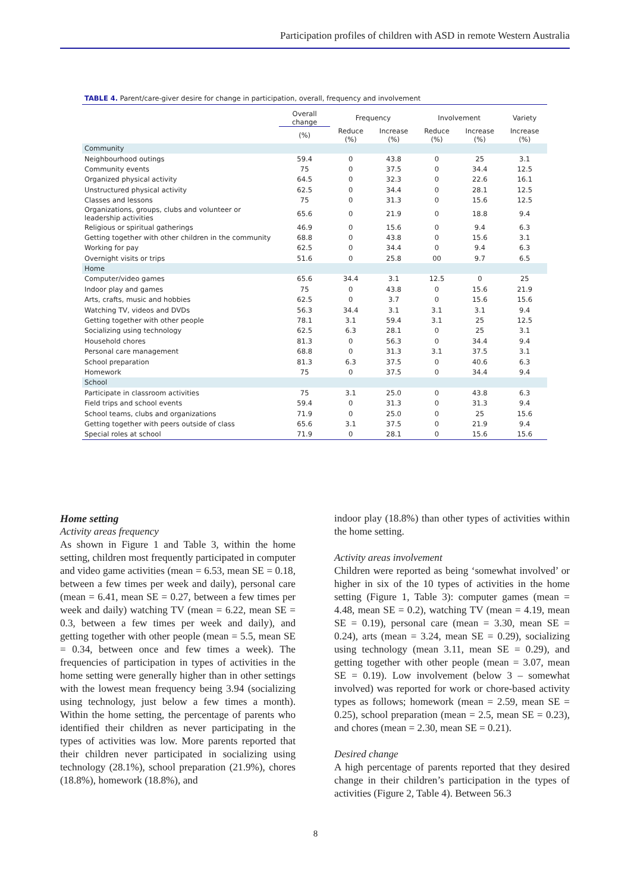Participation profiles of children with ASD in remote Western Australia
TABLE 4. Parent/care-giver desire for change in participation, overall, frequency and involvement
| | Overall change | Frequency | | Involvement | | Variety |
| --- | --- | --- | --- | --- | --- | --- |
| | (%) | Reduce (%) | Increase (%) | Reduce (%) | Increase (%) | Increase (%) |
| Community | | | | | | |
| Neighbourhood outings | 59.4 | 0 | 43.8 | 0 | 25 | 3.1 |
| Community events | 75 | 0 | 37.5 | 0 | 34.4 | 12.5 |
| Organized physical activity | 64.5 | 0 | 32.3 | 0 | 22.6 | 16.1 |
| Unstructured physical activity | 62.5 | 0 | 34.4 | 0 | 28.1 | 12.5 |
| Classes and lessons | 75 | 0 | 31.3 | 0 | 15.6 | 12.5 |
| Organizations, groups, clubs and volunteer or leadership activities | 65.6 | 0 | 21.9 | 0 | 18.8 | 9.4 |
| Religious or spiritual gatherings | 46.9 | 0 | 15.6 | 0 | 9.4 | 6.3 |
| Getting together with other children in the community | 68.8 | 0 | 43.8 | 0 | 15.6 | 3.1 |
| Working for pay | 62.5 | 0 | 34.4 | 0 | 9.4 | 6.3 |
| Overnight visits or trips | 51.6 | 0 | 25.8 | 00 | 9.7 | 6.5 |
| Home | | | | | | |
| Computer/video games | 65.6 | 34.4 | 3.1 | 12.5 | 0 | 25 |
| Indoor play and games | 75 | 0 | 43.8 | 0 | 15.6 | 21.9 |
| Arts, crafts, music and hobbies | 62.5 | 0 | 3.7 | 0 | 15.6 | 15.6 |
| Watching TV, videos and DVDs | 56.3 | 34.4 | 3.1 | 3.1 | 3.1 | 9.4 |
| Getting together with other people | 78.1 | 3.1 | 59.4 | 3.1 | 25 | 12.5 |
| Socializing using technology | 62.5 | 6.3 | 28.1 | 0 | 25 | 3.1 |
| Household chores | 81.3 | 0 | 56.3 | 0 | 34.4 | 9.4 |
| Personal care management | 68.8 | 0 | 31.3 | 3.1 | 37.5 | 3.1 |
| School preparation | 81.3 | 6.3 | 37.5 | 0 | 40.6 | 6.3 |
| Homework | 75 | 0 | 37.5 | 0 | 34.4 | 9.4 |
| School | | | | | | |
| Participate in classroom activities | 75 | 3.1 | 25.0 | 0 | 43.8 | 6.3 |
| Field trips and school events | 59.4 | 0 | 31.3 | 0 | 31.3 | 9.4 |
| School teams, clubs and organizations | 71.9 | 0 | 25.0 | 0 | 25 | 15.6 |
| Getting together with peers outside of class | 65.6 | 3.1 | 37.5 | 0 | 21.9 | 9.4 |
| Special roles at school | 71.9 | 0 | 28.1 | 0 | 15.6 | 15.6 |
Home setting
Activity areas frequency
As shown in Figure 1 and Table 3, within the home setting, children most frequently participated in computer and video game activities (mean = 6.53, mean SE = 0.18, between a few times per week and daily), personal care (mean = 6.41, mean SE = 0.27, between a few times per week and daily) watching TV (mean = 6.22, mean SE = 0.3, between a few times per week and daily), and getting together with other people (mean = 5.5, mean SE = 0.34, between once and few times a week). The frequencies of participation in types of activities in the home setting were generally higher than in other settings with the lowest mean frequency being 3.94 (socializing using technology, just below a few times a month). Within the home setting, the percentage of parents who identified their children as never participating in the types of activities was low. More parents reported that their children never participated in socializing using technology (28.1%), school preparation (21.9%), chores (18.8%), homework (18.8%), and
indoor play (18.8%) than other types of activities within the home setting.
Activity areas involvement
Children were reported as being ‘somewhat involved’ or higher in six of the 10 types of activities in the home setting (Figure 1, Table 3): computer games (mean = 4.48, mean SE = 0.2), watching TV (mean = 4.19, mean SE = 0.19), personal care (mean = 3.30, mean SE = 0.24), arts (mean = 3.24, mean SE = 0.29), socializing using technology (mean 3.11, mean SE = 0.29), and getting together with other people (mean = 3.07, mean SE = 0.19). Low involvement (below 3 – somewhat involved) was reported for work or chore-based activity types as follows; homework (mean = 2.59, mean SE = 0.25), school preparation (mean = 2.5, mean SE = 0.23), and chores (mean = 2.30, mean SE = 0.21).
Desired change
A high percentage of parents reported that they desired change in their children’s participation in the types of activities (Figure 2, Table 4). Between 56.3
8